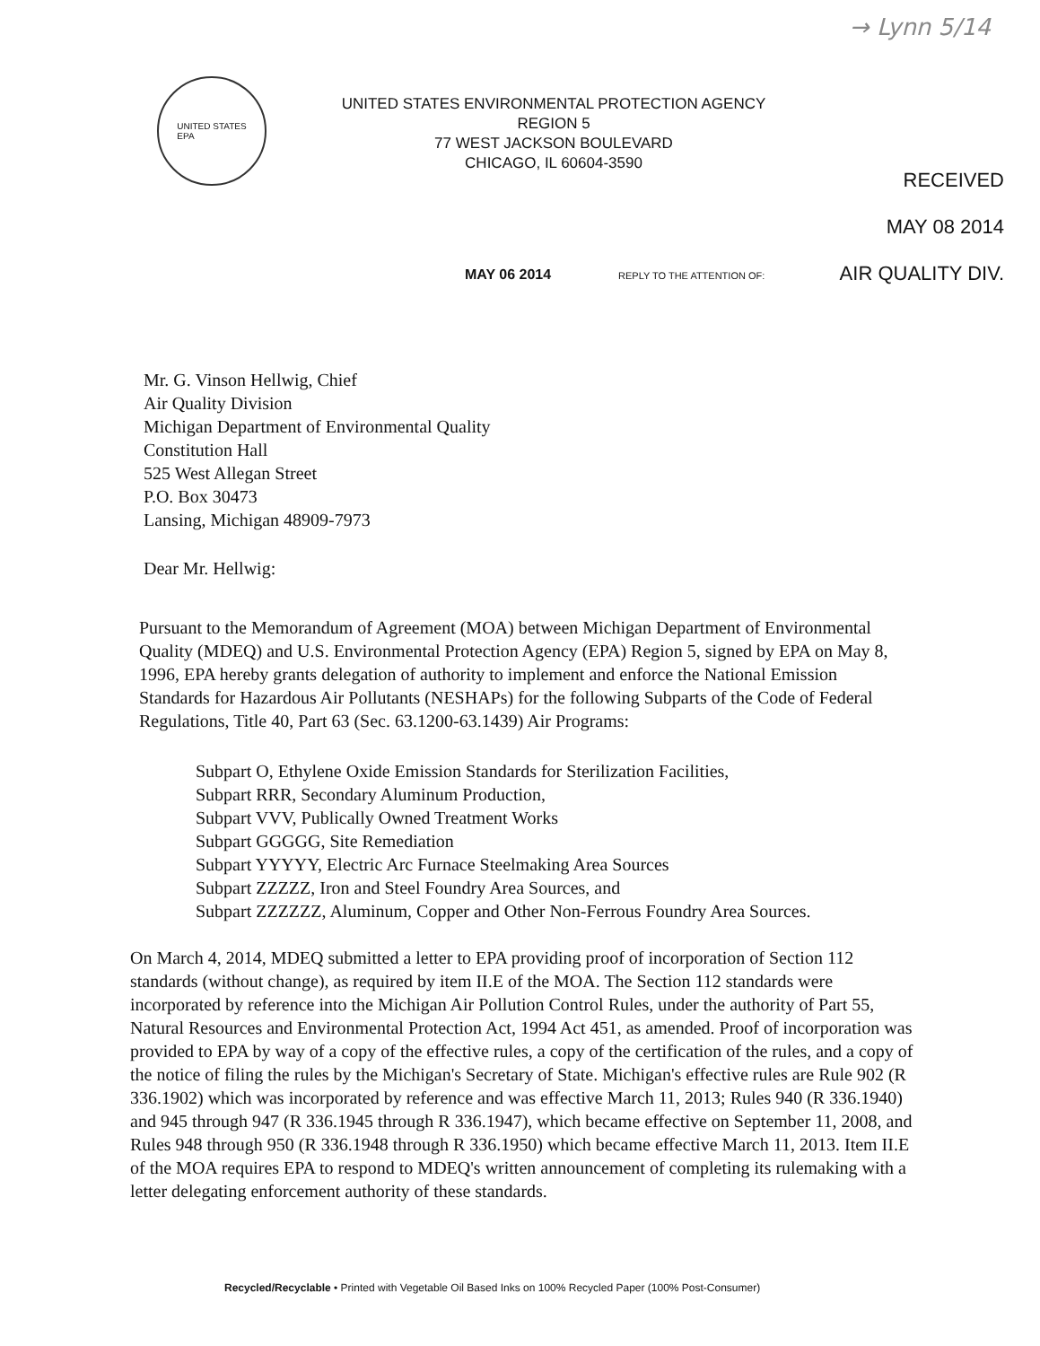→ Lynn 5/14
UNITED STATES
EPA
UNITED STATES ENVIRONMENTAL PROTECTION AGENCY
REGION 5
77 WEST JACKSON BOULEVARD
CHICAGO, IL 60604-3590
RECEIVED
MAY 08 2014
AIR QUALITY DIV.
MAY 06 2014 REPLY TO THE ATTENTION OF:
Mr. G. Vinson Hellwig, Chief
Air Quality Division
Michigan Department of Environmental Quality
Constitution Hall
525 West Allegan Street
P.O. Box 30473
Lansing, Michigan 48909-7973
Dear Mr. Hellwig:
Pursuant to the Memorandum of Agreement (MOA) between Michigan Department of Environmental Quality (MDEQ) and U.S. Environmental Protection Agency (EPA) Region 5, signed by EPA on May 8, 1996, EPA hereby grants delegation of authority to implement and enforce the National Emission Standards for Hazardous Air Pollutants (NESHAPs) for the following Subparts of the Code of Federal Regulations, Title 40, Part 63 (Sec. 63.1200-63.1439) Air Programs:
Subpart O, Ethylene Oxide Emission Standards for Sterilization Facilities,
Subpart RRR, Secondary Aluminum Production,
Subpart VVV, Publically Owned Treatment Works
Subpart GGGGG, Site Remediation
Subpart YYYYY, Electric Arc Furnace Steelmaking Area Sources
Subpart ZZZZZ, Iron and Steel Foundry Area Sources, and
Subpart ZZZZZZ, Aluminum, Copper and Other Non-Ferrous Foundry Area Sources.
On March 4, 2014, MDEQ submitted a letter to EPA providing proof of incorporation of Section 112 standards (without change), as required by item II.E of the MOA. The Section 112 standards were incorporated by reference into the Michigan Air Pollution Control Rules, under the authority of Part 55, Natural Resources and Environmental Protection Act, 1994 Act 451, as amended. Proof of incorporation was provided to EPA by way of a copy of the effective rules, a copy of the certification of the rules, and a copy of the notice of filing the rules by the Michigan's Secretary of State. Michigan's effective rules are Rule 902 (R 336.1902) which was incorporated by reference and was effective March 11, 2013; Rules 940 (R 336.1940) and 945 through 947 (R 336.1945 through R 336.1947), which became effective on September 11, 2008, and Rules 948 through 950 (R 336.1948 through R 336.1950) which became effective March 11, 2013. Item II.E of the MOA requires EPA to respond to MDEQ's written announcement of completing its rulemaking with a letter delegating enforcement authority of these standards.
Recycled/Recyclable • Printed with Vegetable Oil Based Inks on 100% Recycled Paper (100% Post-Consumer)